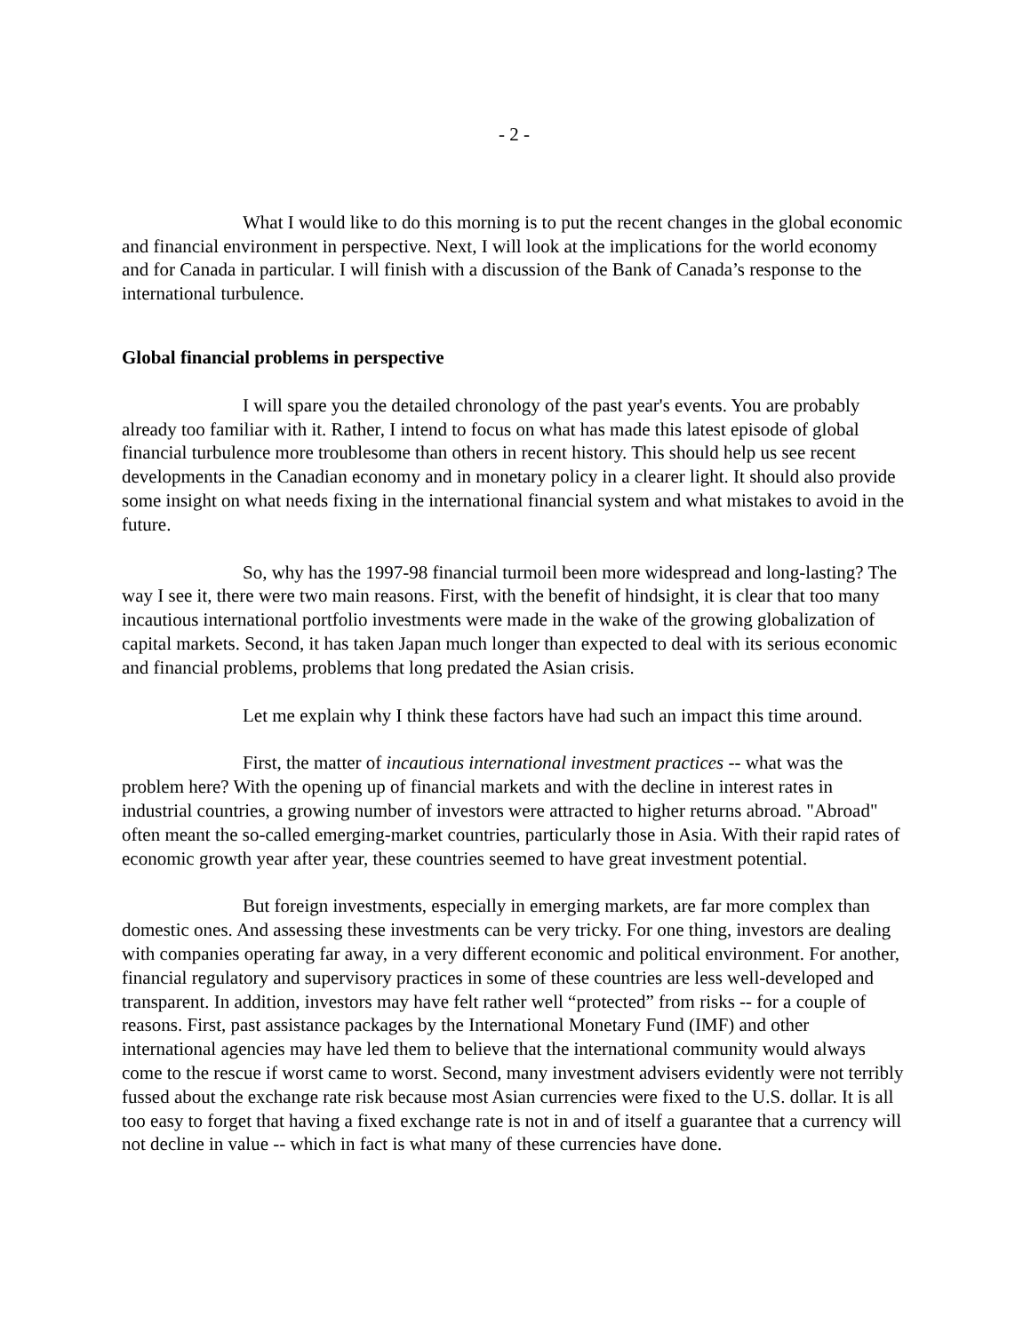- 2 -
What I would like to do this morning is to put the recent changes in the global economic and financial environment in perspective. Next, I will look at the implications for the world economy and for Canada in particular. I will finish with a discussion of the Bank of Canada’s response to the international turbulence.
Global financial problems in perspective
I will spare you the detailed chronology of the past year's events. You are probably already too familiar with it. Rather, I intend to focus on what has made this latest episode of global financial turbulence more troublesome than others in recent history. This should help us see recent developments in the Canadian economy and in monetary policy in a clearer light. It should also provide some insight on what needs fixing in the international financial system and what mistakes to avoid in the future.
So, why has the 1997-98 financial turmoil been more widespread and long-lasting? The way I see it, there were two main reasons. First, with the benefit of hindsight, it is clear that too many incautious international portfolio investments were made in the wake of the growing globalization of capital markets. Second, it has taken Japan much longer than expected to deal with its serious economic and financial problems, problems that long predated the Asian crisis.
Let me explain why I think these factors have had such an impact this time around.
First, the matter of incautious international investment practices -- what was the problem here? With the opening up of financial markets and with the decline in interest rates in industrial countries, a growing number of investors were attracted to higher returns abroad. "Abroad" often meant the so-called emerging-market countries, particularly those in Asia. With their rapid rates of economic growth year after year, these countries seemed to have great investment potential.
But foreign investments, especially in emerging markets, are far more complex than domestic ones. And assessing these investments can be very tricky. For one thing, investors are dealing with companies operating far away, in a very different economic and political environment. For another, financial regulatory and supervisory practices in some of these countries are less well-developed and transparent. In addition, investors may have felt rather well “protected” from risks -- for a couple of reasons. First, past assistance packages by the International Monetary Fund (IMF) and other international agencies may have led them to believe that the international community would always come to the rescue if worst came to worst. Second, many investment advisers evidently were not terribly fussed about the exchange rate risk because most Asian currencies were fixed to the U.S. dollar. It is all too easy to forget that having a fixed exchange rate is not in and of itself a guarantee that a currency will not decline in value -- which in fact is what many of these currencies have done.